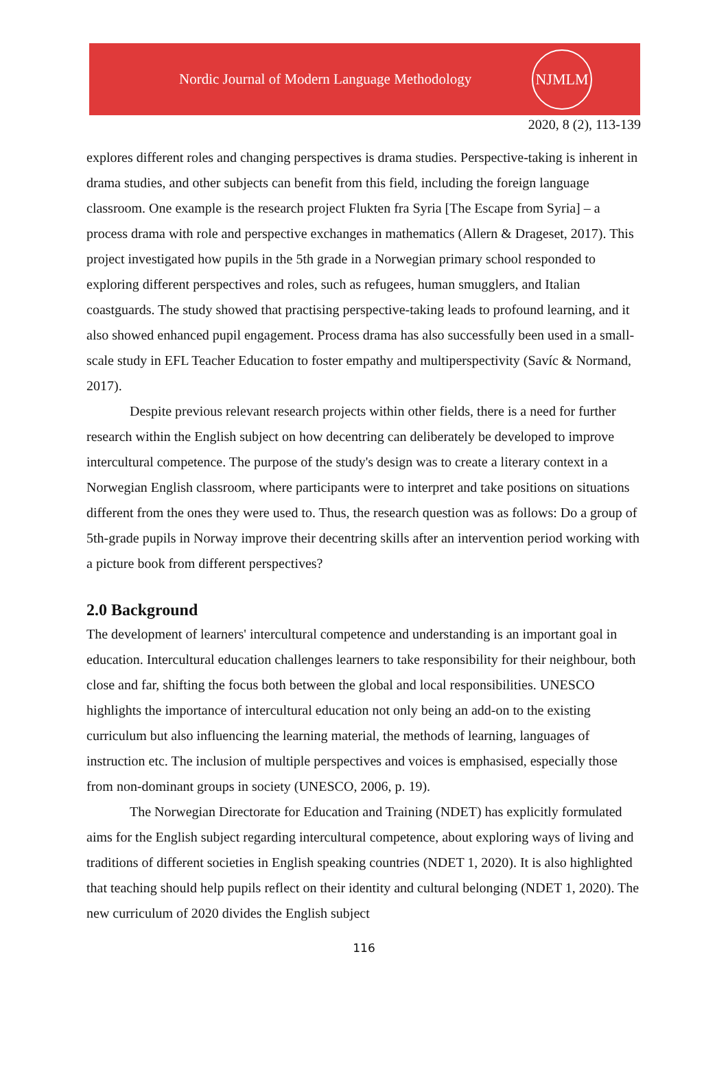Nordic Journal of Modern Language Methodology
NJMLM
2020, 8 (2), 113-139
explores different roles and changing perspectives is drama studies. Perspective-taking is inherent in drama studies, and other subjects can benefit from this field, including the foreign language classroom. One example is the research project Flukten fra Syria [The Escape from Syria] – a process drama with role and perspective exchanges in mathematics (Allern & Drageset, 2017). This project investigated how pupils in the 5th grade in a Norwegian primary school responded to exploring different perspectives and roles, such as refugees, human smugglers, and Italian coastguards. The study showed that practising perspective-taking leads to profound learning, and it also showed enhanced pupil engagement. Process drama has also successfully been used in a small-scale study in EFL Teacher Education to foster empathy and multiperspectivity (Savíc & Normand, 2017).
Despite previous relevant research projects within other fields, there is a need for further research within the English subject on how decentring can deliberately be developed to improve intercultural competence. The purpose of the study's design was to create a literary context in a Norwegian English classroom, where participants were to interpret and take positions on situations different from the ones they were used to. Thus, the research question was as follows: Do a group of 5th-grade pupils in Norway improve their decentring skills after an intervention period working with a picture book from different perspectives?
2.0 Background
The development of learners' intercultural competence and understanding is an important goal in education. Intercultural education challenges learners to take responsibility for their neighbour, both close and far, shifting the focus both between the global and local responsibilities. UNESCO highlights the importance of intercultural education not only being an add-on to the existing curriculum but also influencing the learning material, the methods of learning, languages of instruction etc. The inclusion of multiple perspectives and voices is emphasised, especially those from non-dominant groups in society (UNESCO, 2006, p. 19).
The Norwegian Directorate for Education and Training (NDET) has explicitly formulated aims for the English subject regarding intercultural competence, about exploring ways of living and traditions of different societies in English speaking countries (NDET 1, 2020). It is also highlighted that teaching should help pupils reflect on their identity and cultural belonging (NDET 1, 2020). The new curriculum of 2020 divides the English subject
116